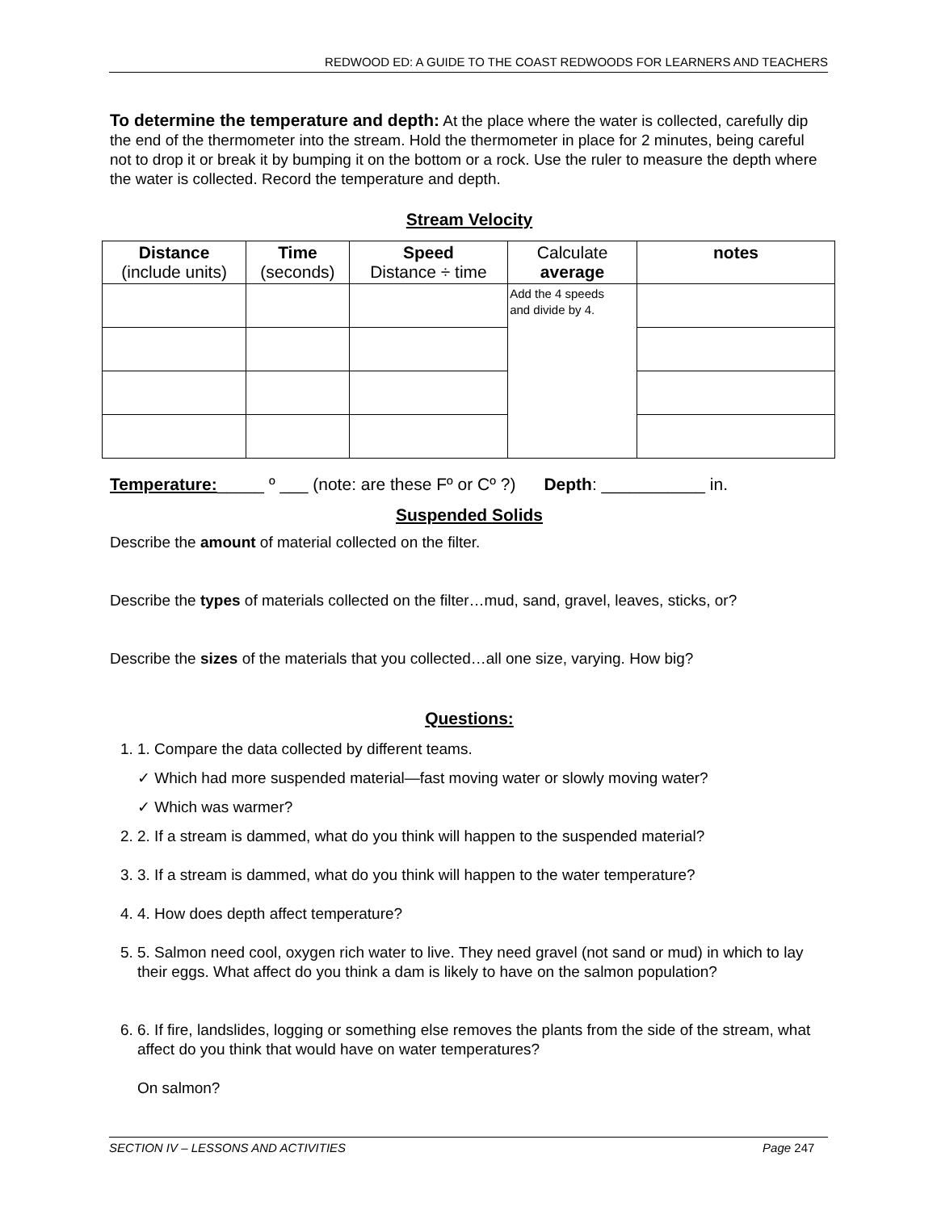REDWOOD ED: A GUIDE TO THE COAST REDWOODS FOR LEARNERS AND TEACHERS
To determine the temperature and depth: At the place where the water is collected, carefully dip the end of the thermometer into the stream. Hold the thermometer in place for 2 minutes, being careful not to drop it or break it by bumping it on the bottom or a rock. Use the ruler to measure the depth where the water is collected. Record the temperature and depth.
Stream Velocity
| Distance (include units) | Time (seconds) | Speed Distance ÷ time | Calculate average | notes |
| --- | --- | --- | --- | --- |
| | | | Add the 4 speeds and divide by 4. | |
Temperature:_____ º ___ (note: are these Fº or Cº ?) Depth: ___________ in.
Suspended Solids
Describe the amount of material collected on the filter.
Describe the types of materials collected on the filter…mud, sand, gravel, leaves, sticks, or?
Describe the sizes of the materials that you collected…all one size, varying. How big?
Questions:
1. 1. Compare the data collected by different teams.
✓ Which had more suspended material—fast moving water or slowly moving water?
✓ Which was warmer?
2. 2. If a stream is dammed, what do you think will happen to the suspended material?
3. 3. If a stream is dammed, what do you think will happen to the water temperature?
4. 4. How does depth affect temperature?
5. 5. Salmon need cool, oxygen rich water to live. They need gravel (not sand or mud) in which to lay their eggs. What affect do you think a dam is likely to have on the salmon population?
6. 6. If fire, landslides, logging or something else removes the plants from the side of the stream, what affect do you think that would have on water temperatures?
On salmon?
SECTION IV – LESSONS AND ACTIVITIES Page 247